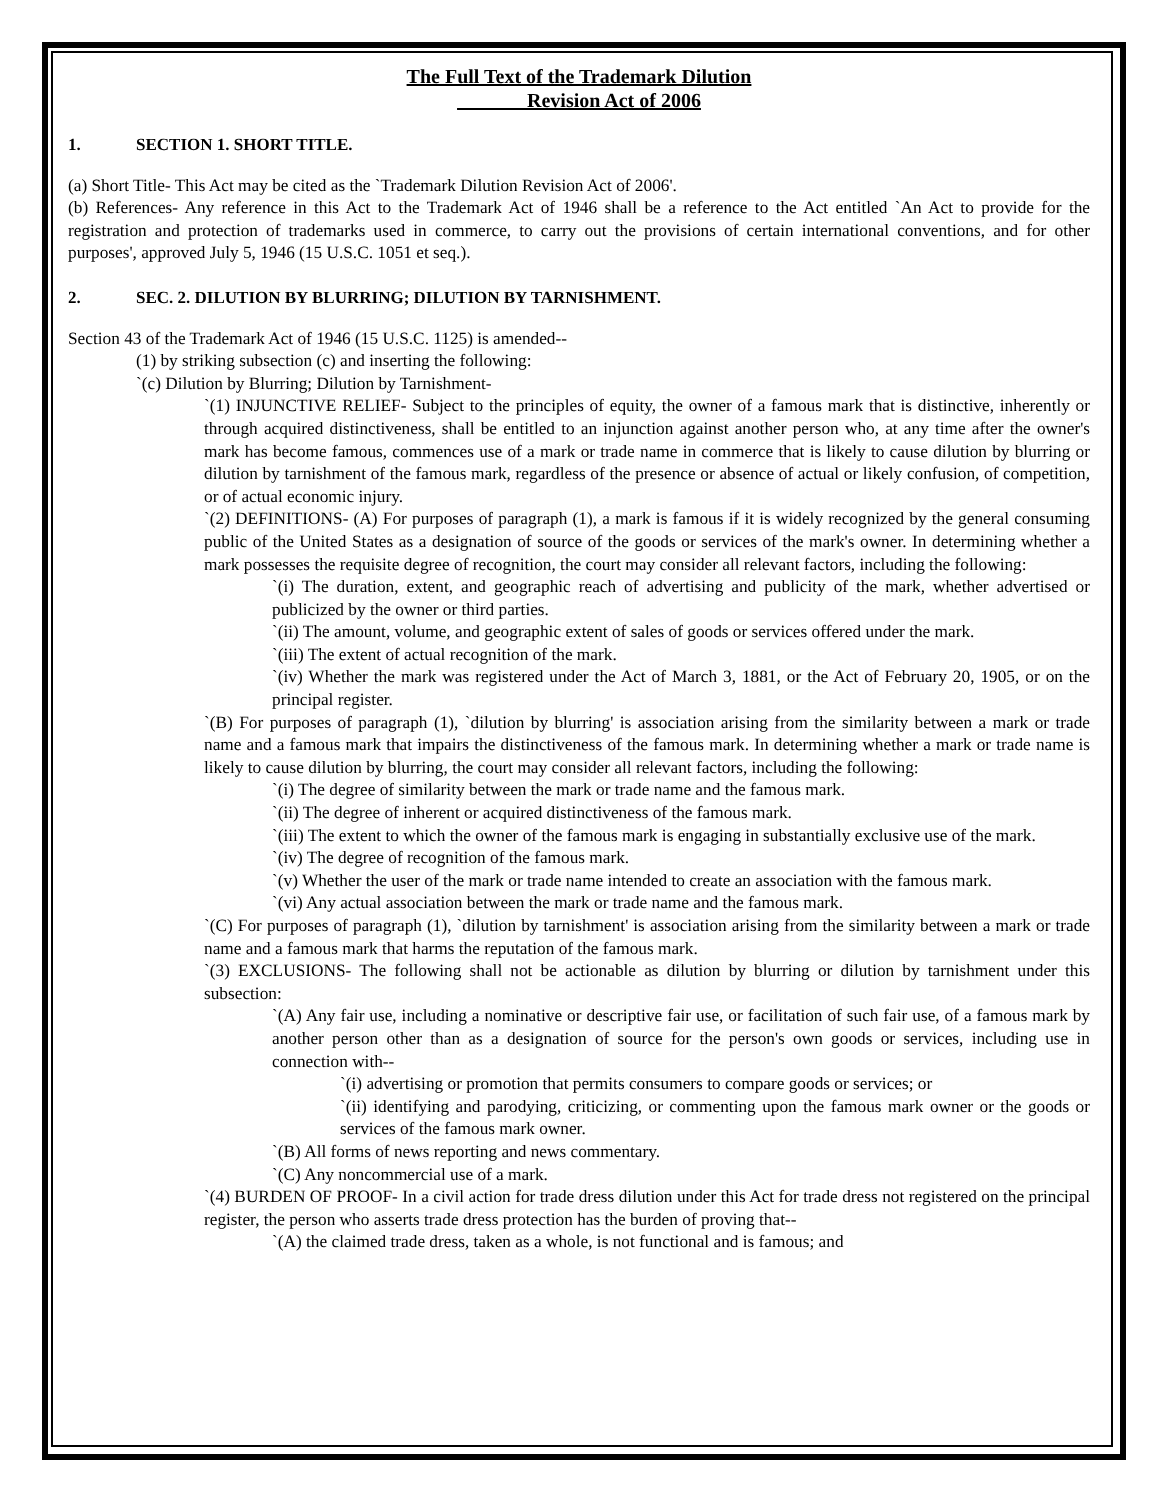The Full Text of the Trademark Dilution
Revision Act of 2006
1. SECTION 1. SHORT TITLE.
(a) Short Title- This Act may be cited as the `Trademark Dilution Revision Act of 2006'.
(b) References- Any reference in this Act to the Trademark Act of 1946 shall be a reference to the Act entitled `An Act to provide for the registration and protection of trademarks used in commerce, to carry out the provisions of certain international conventions, and for other purposes', approved July 5, 1946 (15 U.S.C. 1051 et seq.).
2. SEC. 2. DILUTION BY BLURRING; DILUTION BY TARNISHMENT.
Section 43 of the Trademark Act of 1946 (15 U.S.C. 1125) is amended--
(1) by striking subsection (c) and inserting the following:
`(c) Dilution by Blurring; Dilution by Tarnishment-
`(1) INJUNCTIVE RELIEF- Subject to the principles of equity, the owner of a famous mark that is distinctive, inherently or through acquired distinctiveness, shall be entitled to an injunction against another person who, at any time after the owner's mark has become famous, commences use of a mark or trade name in commerce that is likely to cause dilution by blurring or dilution by tarnishment of the famous mark, regardless of the presence or absence of actual or likely confusion, of competition, or of actual economic injury.
`(2) DEFINITIONS- (A) For purposes of paragraph (1), a mark is famous if it is widely recognized by the general consuming public of the United States as a designation of source of the goods or services of the mark's owner. In determining whether a mark possesses the requisite degree of recognition, the court may consider all relevant factors, including the following:
`(i) The duration, extent, and geographic reach of advertising and publicity of the mark, whether advertised or publicized by the owner or third parties.
`(ii) The amount, volume, and geographic extent of sales of goods or services offered under the mark.
`(iii) The extent of actual recognition of the mark.
`(iv) Whether the mark was registered under the Act of March 3, 1881, or the Act of February 20, 1905, or on the principal register.
`(B) For purposes of paragraph (1), `dilution by blurring' is association arising from the similarity between a mark or trade name and a famous mark that impairs the distinctiveness of the famous mark. In determining whether a mark or trade name is likely to cause dilution by blurring, the court may consider all relevant factors, including the following:
`(i) The degree of similarity between the mark or trade name and the famous mark.
`(ii) The degree of inherent or acquired distinctiveness of the famous mark.
`(iii) The extent to which the owner of the famous mark is engaging in substantially exclusive use of the mark.
`(iv) The degree of recognition of the famous mark.
`(v) Whether the user of the mark or trade name intended to create an association with the famous mark.
`(vi) Any actual association between the mark or trade name and the famous mark.
`(C) For purposes of paragraph (1), `dilution by tarnishment' is association arising from the similarity between a mark or trade name and a famous mark that harms the reputation of the famous mark.
`(3) EXCLUSIONS- The following shall not be actionable as dilution by blurring or dilution by tarnishment under this subsection:
`(A) Any fair use, including a nominative or descriptive fair use, or facilitation of such fair use, of a famous mark by another person other than as a designation of source for the person's own goods or services, including use in connection with--
`(i) advertising or promotion that permits consumers to compare goods or services; or
`(ii) identifying and parodying, criticizing, or commenting upon the famous mark owner or the goods or services of the famous mark owner.
`(B) All forms of news reporting and news commentary.
`(C) Any noncommercial use of a mark.
`(4) BURDEN OF PROOF- In a civil action for trade dress dilution under this Act for trade dress not registered on the principal register, the person who asserts trade dress protection has the burden of proving that--
`(A) the claimed trade dress, taken as a whole, is not functional and is famous; and